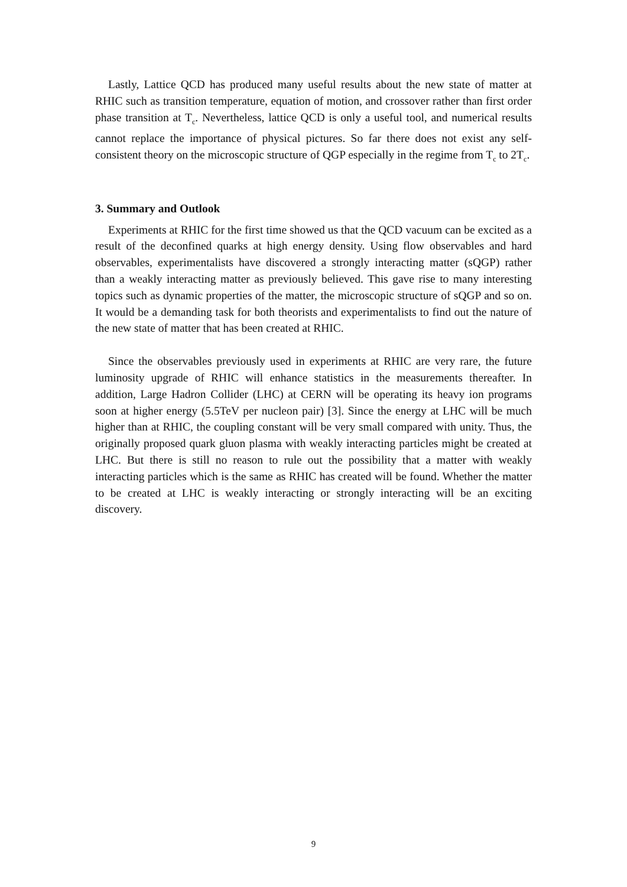Lastly, Lattice QCD has produced many useful results about the new state of matter at RHIC such as transition temperature, equation of motion, and crossover rather than first order phase transition at T<sub>c</sub>. Nevertheless, lattice QCD is only a useful tool, and numerical results cannot replace the importance of physical pictures. So far there does not exist any self-consistent theory on the microscopic structure of QGP especially in the regime from T<sub>c</sub> to 2T<sub>c</sub>.
3. Summary and Outlook
Experiments at RHIC for the first time showed us that the QCD vacuum can be excited as a result of the deconfined quarks at high energy density. Using flow observables and hard observables, experimentalists have discovered a strongly interacting matter (sQGP) rather than a weakly interacting matter as previously believed. This gave rise to many interesting topics such as dynamic properties of the matter, the microscopic structure of sQGP and so on. It would be a demanding task for both theorists and experimentalists to find out the nature of the new state of matter that has been created at RHIC.
Since the observables previously used in experiments at RHIC are very rare, the future luminosity upgrade of RHIC will enhance statistics in the measurements thereafter. In addition, Large Hadron Collider (LHC) at CERN will be operating its heavy ion programs soon at higher energy (5.5TeV per nucleon pair) [3]. Since the energy at LHC will be much higher than at RHIC, the coupling constant will be very small compared with unity. Thus, the originally proposed quark gluon plasma with weakly interacting particles might be created at LHC. But there is still no reason to rule out the possibility that a matter with weakly interacting particles which is the same as RHIC has created will be found. Whether the matter to be created at LHC is weakly interacting or strongly interacting will be an exciting discovery.
9